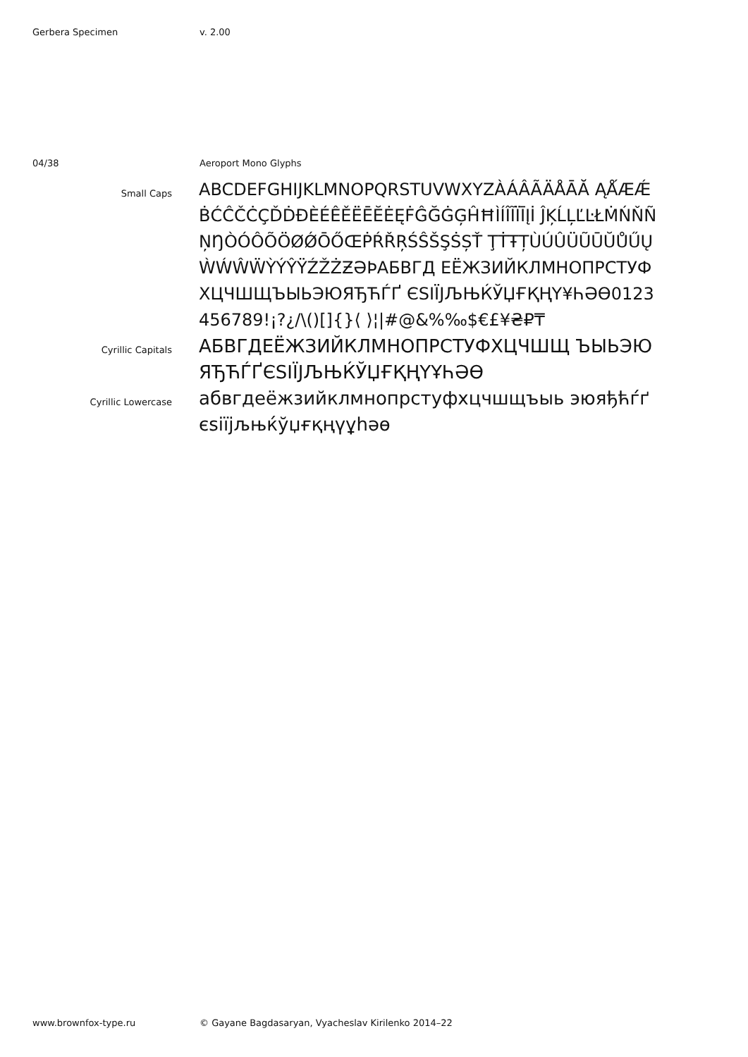Gerbera Specimen v. 2.00
04/38 Aeroport Mono Glyphs
Small Caps
ABCDEFGHIJKLMNOPQRSTUVWXYZÀÁÂÃÄÅĀĂ ĄǺÆǼḂĆĈČĊÇĎḊĐÈÉÊĚËĒĔĖĘḞĜĞĠĢĤĦÌÍÎĨÏĪĮİ ĴĶĹĻĽĿŁṀŃŇÑŅŊÒÓÔÕÖØǾŌŐŒṖŔŘŖŚŜŠŞṠȘŤ ŢṪŦȚÙÚÛÜŨŪŬŮŰŲẀẂŴẄỲÝŶŸŹŽŻƵƏÞАБВГД ЕЁЖЗИЙКЛМНОПРСТУФХЦЧШЩЪЫЬЭЮЯЂЋЃҐ ЄЅІЇЈЉЊЌЎЏҒҚҢҮ¥ҺӘӨ0123456789!¡?¿/\()[]{}⟨ ⟩¦|#@&%‰$€£¥₴₽₸
Cyrillic Capitals
АБВГДЕЁЖЗИЙКЛМНОПРСТУФХЦЧШЩ ЪЫЬЭЮЯЂЋЃҐЄЅІЇЈЉЊЌЎЏҒҚҢҮҰҺӘӨ
Cyrillic Lowercase
абвгдеёжзийклмнопрстуфхцчшщъыь эюяђћѓґєѕіїјљњќўџғқңүұһәө
www.brownfox-type.ru © Gayane Bagdasaryan, Vyacheslav Kirilenko 2014–22